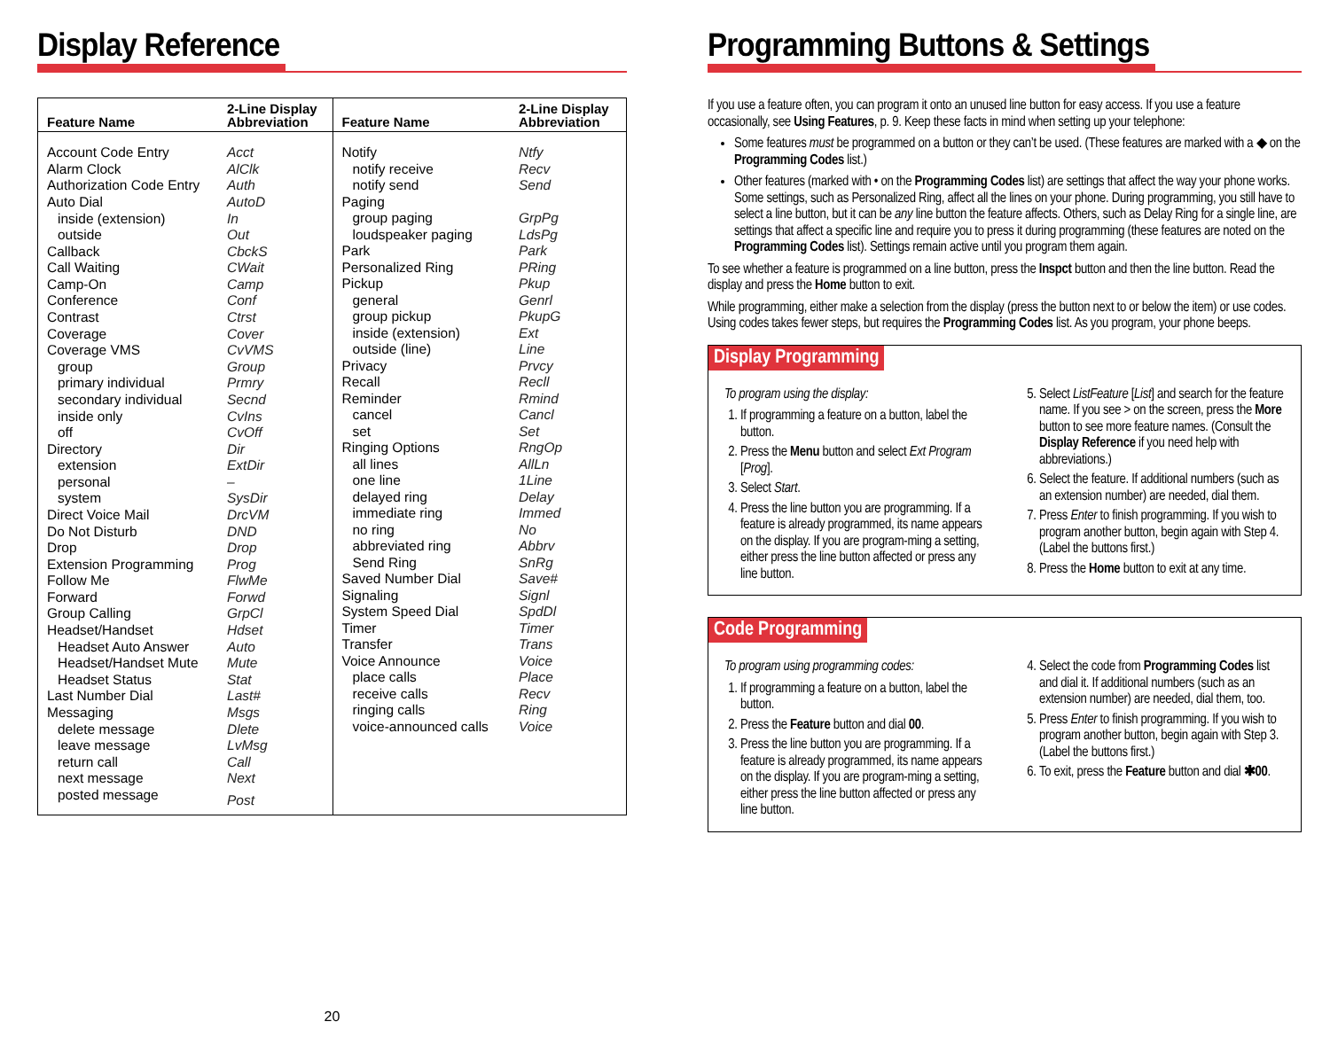Display Reference
| Feature Name | 2-Line Display Abbreviation |
| --- | --- |
| Account Code Entry | Acct |
| Alarm Clock | AlClk |
| Authorization Code Entry | Auth |
| Auto Dial | AutoD |
| inside (extension) | In |
| outside | Out |
| Callback | CbckS |
| Call Waiting | CWait |
| Camp-On | Camp |
| Conference | Conf |
| Contrast | Ctrst |
| Coverage | Cover |
| Coverage VMS | CvVMS |
| group | Group |
| primary individual | Prmry |
| secondary individual | Secnd |
| inside only | CvIns |
| off | CvOff |
| Directory | Dir |
| extension | ExtDir |
| personal | – |
| system | SysDir |
| Direct Voice Mail | DrcVM |
| Do Not Disturb | DND |
| Drop | Drop |
| Extension Programming | Prog |
| Follow Me | FlwMe |
| Forward | Forwd |
| Group Calling | GrpCl |
| Headset/Handset | Hdset |
| Headset Auto Answer | Auto |
| Headset/Handset Mute | Mute |
| Headset Status | Stat |
| Last Number Dial | Last# |
| Messaging | Msgs |
| delete message | Dlete |
| leave message | LvMsg |
| return call | Call |
| next message | Next |
| posted message | Post |
| Feature Name | 2-Line Display Abbreviation |
| --- | --- |
| Notify | Ntfy |
| notify receive | Recv |
| notify send | Send |
| Paging | |
| group paging | GrpPg |
| loudspeaker paging | LdsPg |
| Park | Park |
| Personalized Ring | PRing |
| Pickup | Pkup |
| general | Genrl |
| group pickup | PkupG |
| inside (extension) | Ext |
| outside (line) | Line |
| Privacy | Prvcy |
| Recall | Recll |
| Reminder | Rmind |
| cancel | Cancl |
| set | Set |
| Ringing Options | RngOp |
| all lines | AllLn |
| one line | 1Line |
| delayed ring | Delay |
| immediate ring | Immed |
| no ring | No |
| abbreviated ring | Abbrv |
| Send Ring | SnRg |
| Saved Number Dial | Save# |
| Signaling | Signl |
| System Speed Dial | SpdDl |
| Timer | Timer |
| Transfer | Trans |
| Voice Announce | Voice |
| place calls | Place |
| receive calls | Recv |
| ringing calls | Ring |
| voice-announced calls | Voice |
20
Programming Buttons & Settings
If you use a feature often, you can program it onto an unused line button for easy access. If you use a feature occasionally, see Using Features, p. 9. Keep these facts in mind when setting up your telephone:
Some features must be programmed on a button or they can’t be used. (These features are marked with a ◆ on the Programming Codes list.)
Other features (marked with • on the Programming Codes list) are settings that affect the way your phone works. Some settings, such as Personalized Ring, affect all the lines on your phone. During programming, you still have to select a line button, but it can be any line button the feature affects. Others, such as Delay Ring for a single line, are settings that affect a specific line and require you to press it during programming (these features are noted on the Programming Codes list). Settings remain active until you program them again.
To see whether a feature is programmed on a line button, press the Inspct button and then the line button. Read the display and press the Home button to exit.
While programming, either make a selection from the display (press the button next to or below the item) or use codes. Using codes takes fewer steps, but requires the Programming Codes list. As you program, your phone beeps.
Display Programming
To program using the display:
1. If programming a feature on a button, label the button.
2. Press the Menu button and select Ext Program [Prog].
3. Select Start.
4. Press the line button you are programming. If a feature is already programmed, its name appears on the display. If you are program-ming a setting, either press the line button affected or press any line button.
5. Select ListFeature [List] and search for the feature name. If you see > on the screen, press the More button to see more feature names. (Consult the Display Reference if you need help with abbreviations.)
6. Select the feature. If additional numbers (such as an extension number) are needed, dial them.
7. Press Enter to finish programming. If you wish to program another button, begin again with Step 4. (Label the buttons first.)
8. Press the Home button to exit at any time.
Code Programming
To program using programming codes:
1. If programming a feature on a button, label the button.
2. Press the Feature button and dial 00.
3. Press the line button you are programming. If a feature is already programmed, its name appears on the display. If you are program-ming a setting, either press the line button affected or press any line button.
4. Select the code from Programming Codes list and dial it. If additional numbers (such as an extension number) are needed, dial them, too.
5. Press Enter to finish programming. If you wish to program another button, begin again with Step 3. (Label the buttons first.)
6. To exit, press the Feature button and dial ✱00.